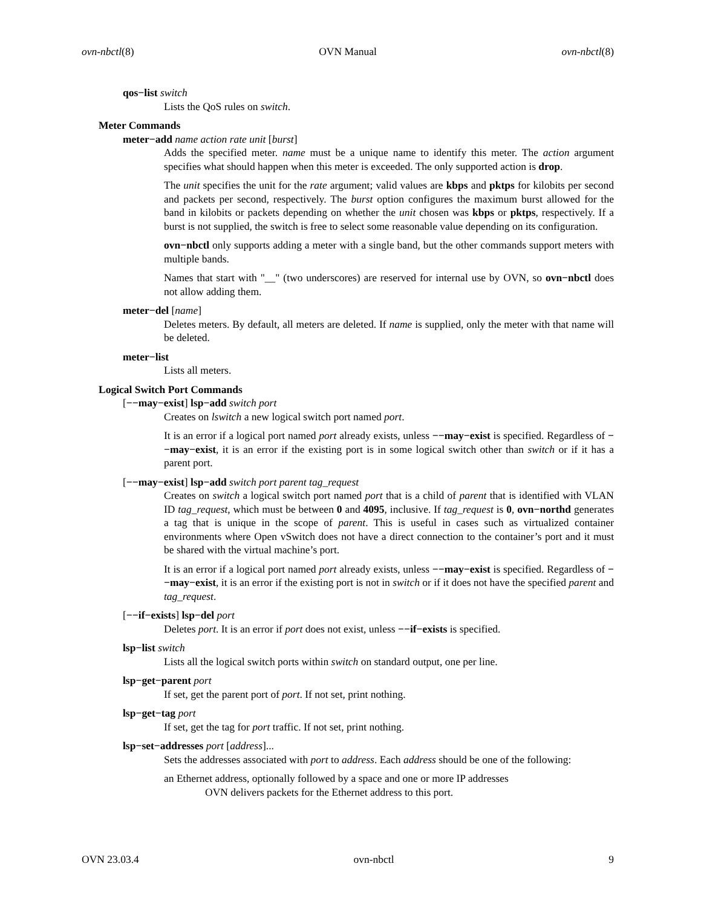ovn-nbctl(8) OVN Manual ovn-nbctl(8)
qos−list switch
Lists the QoS rules on switch.
Meter Commands
meter−add name action rate unit [burst]
Adds the specified meter. name must be a unique name to identify this meter. The action argument specifies what should happen when this meter is exceeded. The only supported action is drop.
The unit specifies the unit for the rate argument; valid values are kbps and pktps for kilobits per second and packets per second, respectively. The burst option configures the maximum burst allowed for the band in kilobits or packets depending on whether the unit chosen was kbps or pktps, respectively. If a burst is not supplied, the switch is free to select some reasonable value depending on its configuration.
ovn−nbctl only supports adding a meter with a single band, but the other commands support meters with multiple bands.
Names that start with "__" (two underscores) are reserved for internal use by OVN, so ovn−nbctl does not allow adding them.
meter−del [name]
Deletes meters. By default, all meters are deleted. If name is supplied, only the meter with that name will be deleted.
meter−list
Lists all meters.
Logical Switch Port Commands
[−−may−exist] lsp−add switch port
Creates on lswitch a new logical switch port named port.
It is an error if a logical port named port already exists, unless −−may−exist is specified. Regardless of −−may−exist, it is an error if the existing port is in some logical switch other than switch or if it has a parent port.
[−−may−exist] lsp−add switch port parent tag_request
Creates on switch a logical switch port named port that is a child of parent that is identified with VLAN ID tag_request, which must be between 0 and 4095, inclusive. If tag_request is 0, ovn−northd generates a tag that is unique in the scope of parent. This is useful in cases such as virtualized container environments where Open vSwitch does not have a direct connection to the container’s port and it must be shared with the virtual machine’s port.
It is an error if a logical port named port already exists, unless −−may−exist is specified. Regardless of −−may−exist, it is an error if the existing port is not in switch or if it does not have the specified parent and tag_request.
[−−if−exists] lsp−del port
Deletes port. It is an error if port does not exist, unless −−if−exists is specified.
lsp−list switch
Lists all the logical switch ports within switch on standard output, one per line.
lsp−get−parent port
If set, get the parent port of port. If not set, print nothing.
lsp−get−tag port
If set, get the tag for port traffic. If not set, print nothing.
lsp−set−addresses port [address]...
Sets the addresses associated with port to address. Each address should be one of the following:
an Ethernet address, optionally followed by a space and one or more IP addresses
OVN delivers packets for the Ethernet address to this port.
OVN 23.03.4 ovn-nbctl 9